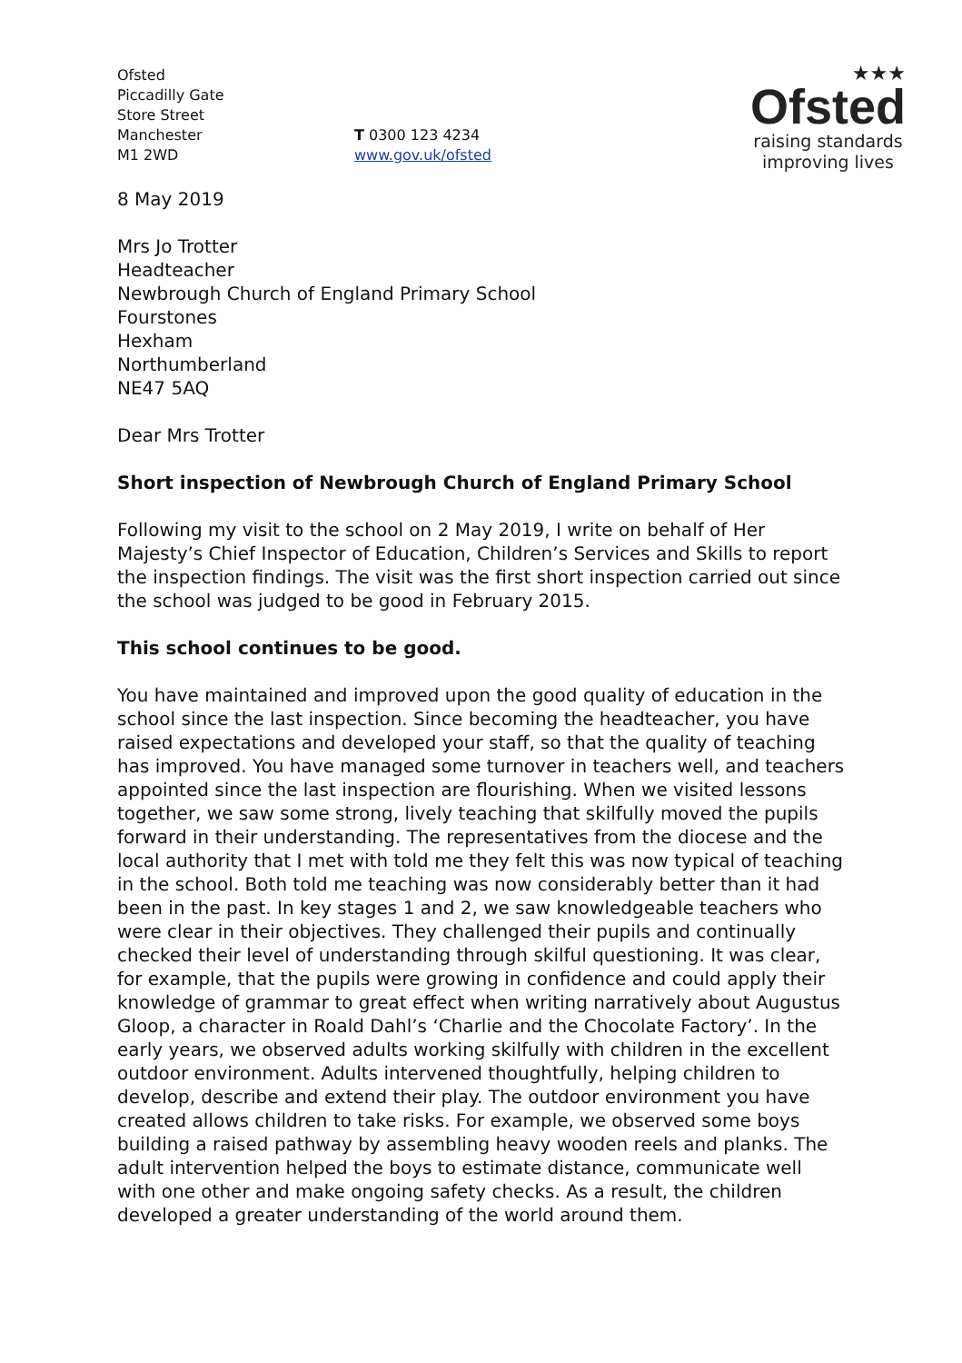Ofsted
Piccadilly Gate
Store Street
Manchester
M1 2WD
T 0300 123 4234
www.gov.uk/ofsted
★★★
Ofsted
raising standards
improving lives
8 May 2019
Mrs Jo Trotter
Headteacher
Newbrough Church of England Primary School
Fourstones
Hexham
Northumberland
NE47 5AQ
Dear Mrs Trotter
Short inspection of Newbrough Church of England Primary School
Following my visit to the school on 2 May 2019, I write on behalf of Her Majesty’s Chief Inspector of Education, Children’s Services and Skills to report the inspection findings. The visit was the first short inspection carried out since the school was judged to be good in February 2015.
This school continues to be good.
You have maintained and improved upon the good quality of education in the school since the last inspection. Since becoming the headteacher, you have raised expectations and developed your staff, so that the quality of teaching has improved. You have managed some turnover in teachers well, and teachers appointed since the last inspection are flourishing. When we visited lessons together, we saw some strong, lively teaching that skilfully moved the pupils forward in their understanding. The representatives from the diocese and the local authority that I met with told me they felt this was now typical of teaching in the school. Both told me teaching was now considerably better than it had been in the past. In key stages 1 and 2, we saw knowledgeable teachers who were clear in their objectives. They challenged their pupils and continually checked their level of understanding through skilful questioning. It was clear, for example, that the pupils were growing in confidence and could apply their knowledge of grammar to great effect when writing narratively about Augustus Gloop, a character in Roald Dahl’s ‘Charlie and the Chocolate Factory’. In the early years, we observed adults working skilfully with children in the excellent outdoor environment. Adults intervened thoughtfully, helping children to develop, describe and extend their play. The outdoor environment you have created allows children to take risks. For example, we observed some boys building a raised pathway by assembling heavy wooden reels and planks. The adult intervention helped the boys to estimate distance, communicate well with one other and make ongoing safety checks. As a result, the children developed a greater understanding of the world around them.